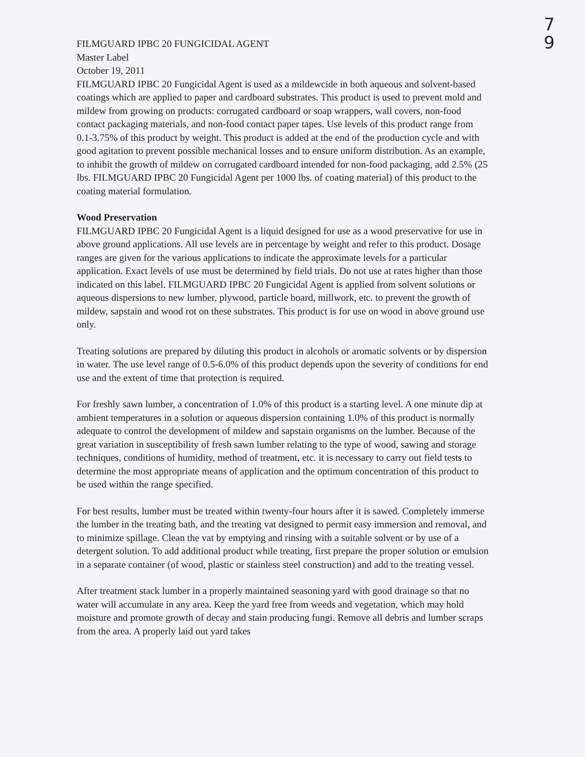7
9
FILMGUARD IPBC 20 FUNGICIDAL AGENT
Master Label
October 19, 2011
FILMGUARD IPBC 20 Fungicidal Agent is used as a mildewcide in both aqueous and solvent-based coatings which are applied to paper and cardboard substrates. This product is used to prevent mold and mildew from growing on products: corrugated cardboard or soap wrappers, wall covers, non-food contact packaging materials, and non-food contact paper tapes. Use levels of this product range from 0.1-3.75% of this product by weight. This product is added at the end of the production cycle and with good agitation to prevent possible mechanical losses and to ensure uniform distribution. As an example, to inhibit the growth of mildew on corrugated cardboard intended for non-food packaging, add 2.5% (25 lbs. FILMGUARD IPBC 20 Fungicidal Agent per 1000 lbs. of coating material) of this product to the coating material formulation.
Wood Preservation
FILMGUARD IPBC 20 Fungicidal Agent is a liquid designed for use as a wood preservative for use in above ground applications. All use levels are in percentage by weight and refer to this product. Dosage ranges are given for the various applications to indicate the approximate levels for a particular application. Exact levels of use must be determined by field trials. Do not use at rates higher than those indicated on this label. FILMGUARD IPBC 20 Fungicidal Agent is applied from solvent solutions or aqueous dispersions to new lumber, plywood, particle board, millwork, etc. to prevent the growth of mildew, sapstain and wood rot on these substrates. This product is for use on wood in above ground use only.
Treating solutions are prepared by diluting this product in alcohols or aromatic solvents or by dispersion in water. The use level range of 0.5-6.0% of this product depends upon the severity of conditions for end use and the extent of time that protection is required.
For freshly sawn lumber, a concentration of 1.0% of this product is a starting level. A one minute dip at ambient temperatures in a solution or aqueous dispersion containing 1.0% of this product is normally adequate to control the development of mildew and sapstain organisms on the lumber. Because of the great variation in susceptibility of fresh sawn lumber relating to the type of wood, sawing and storage techniques, conditions of humidity, method of treatment, etc. it is necessary to carry out field tests to determine the most appropriate means of application and the optimum concentration of this product to be used within the range specified.
For best results, lumber must be treated within twenty-four hours after it is sawed. Completely immerse the lumber in the treating bath, and the treating vat designed to permit easy immersion and removal, and to minimize spillage. Clean the vat by emptying and rinsing with a suitable solvent or by use of a detergent solution. To add additional product while treating, first prepare the proper solution or emulsion in a separate container (of wood, plastic or stainless steel construction) and add to the treating vessel.
After treatment stack lumber in a properly maintained seasoning yard with good drainage so that no water will accumulate in any area. Keep the yard free from weeds and vegetation, which may hold moisture and promote growth of decay and stain producing fungi. Remove all debris and lumber scraps from the area. A properly laid out yard takes